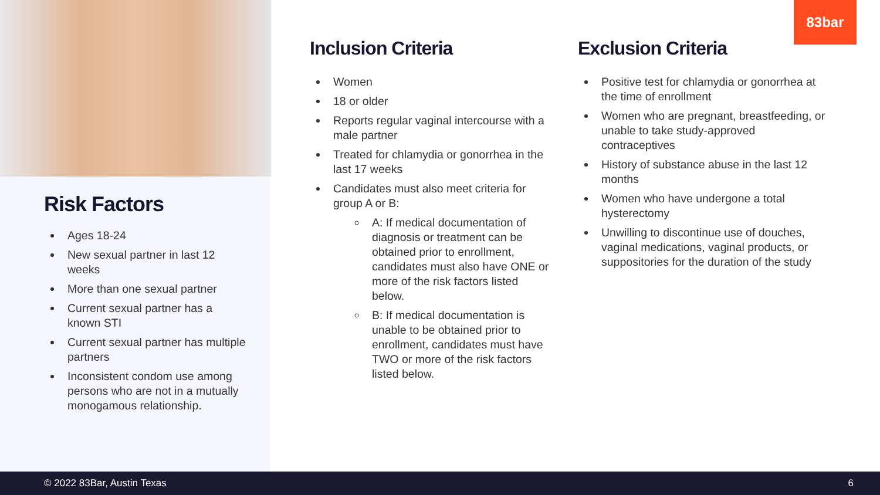Risk Factors
Ages 18-24
New sexual partner in last 12 weeks
More than one sexual partner
Current sexual partner has a known STI
Current sexual partner has multiple partners
Inconsistent condom use among persons who are not in a mutually monogamous relationship.
Inclusion Criteria
Women
18 or older
Reports regular vaginal intercourse with a male partner
Treated for chlamydia or gonorrhea in the last 17 weeks
Candidates must also meet criteria for group A or B:
A: If medical documentation of diagnosis or treatment can be obtained prior to enrollment, candidates must also have ONE or more of the risk factors listed below.
B: If medical documentation is unable to be obtained prior to enrollment, candidates must have TWO or more of the risk factors listed below.
Exclusion Criteria
Positive test for chlamydia or gonorrhea at the time of enrollment
Women who are pregnant, breastfeeding, or unable to take study-approved contraceptives
History of substance abuse in the last 12 months
Women who have undergone a total hysterectomy
Unwilling to discontinue use of douches, vaginal medications, vaginal products, or suppositories for the duration of the study
83bar
© 2022 83Bar, Austin Texas 6